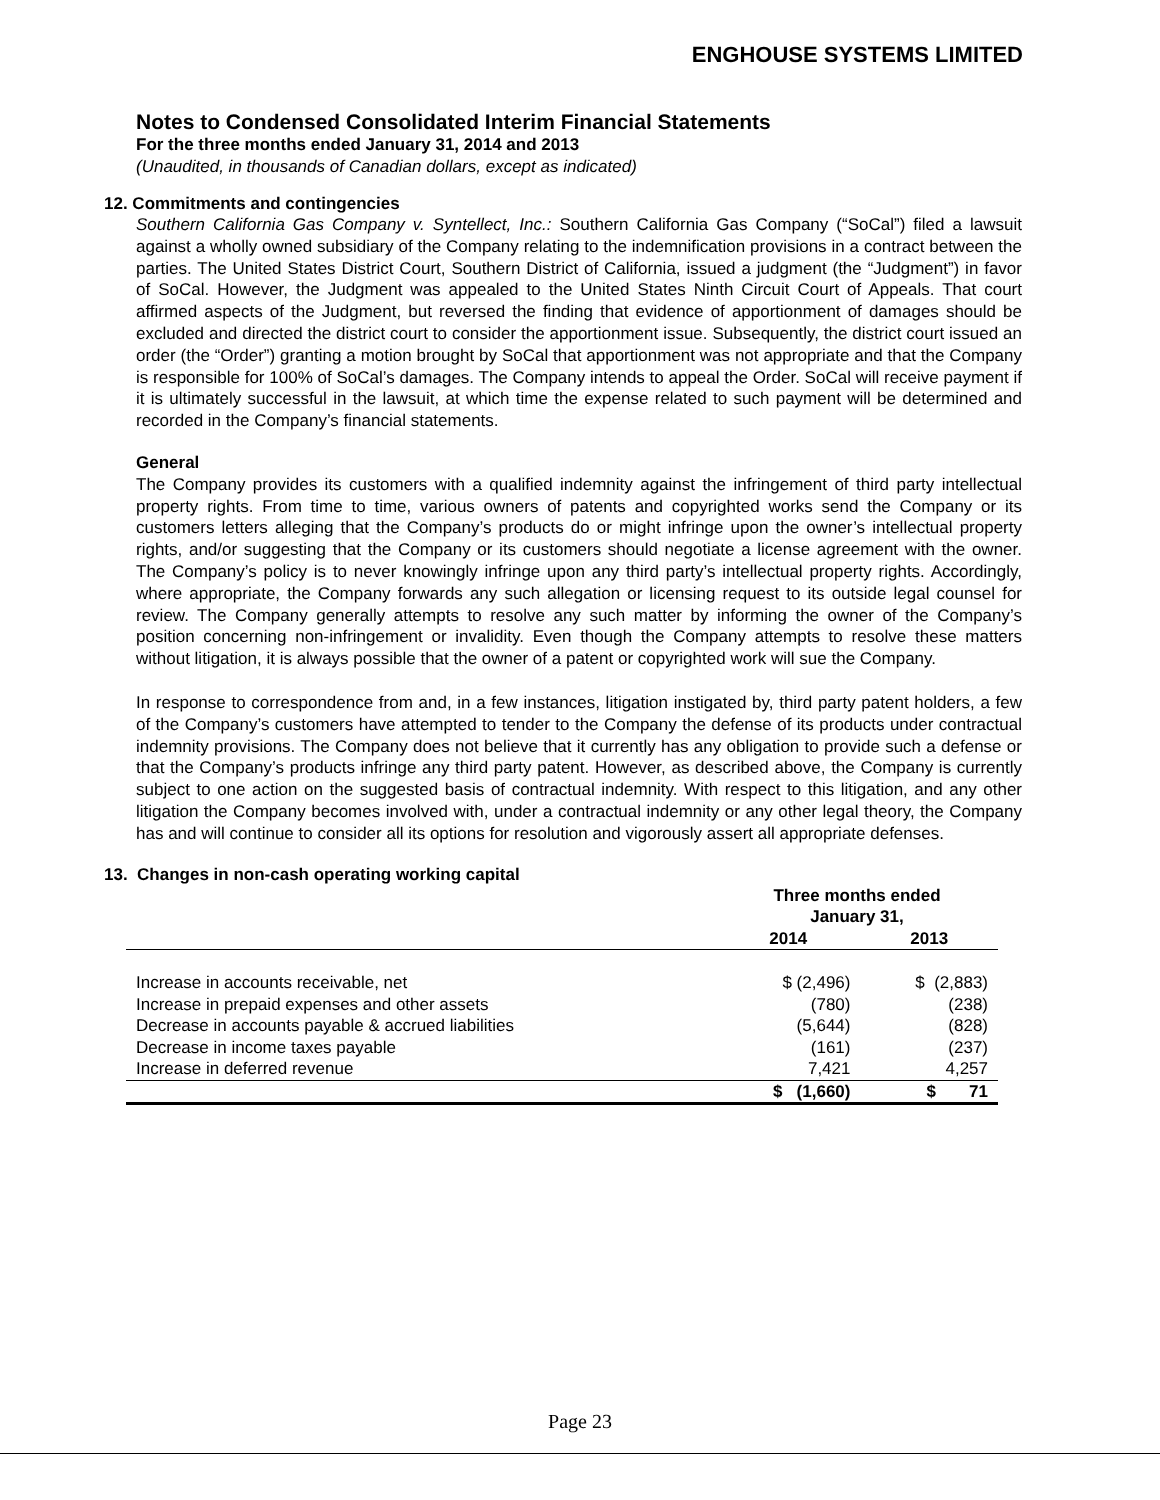ENGHOUSE SYSTEMS LIMITED
Notes to Condensed Consolidated Interim Financial Statements
For the three months ended January 31, 2014 and 2013
(Unaudited, in thousands of Canadian dollars, except as indicated)
12. Commitments and contingencies
Southern California Gas Company v. Syntellect, Inc.: Southern California Gas Company (“SoCal”) filed a lawsuit against a wholly owned subsidiary of the Company relating to the indemnification provisions in a contract between the parties. The United States District Court, Southern District of California, issued a judgment (the “Judgment”) in favor of SoCal. However, the Judgment was appealed to the United States Ninth Circuit Court of Appeals. That court affirmed aspects of the Judgment, but reversed the finding that evidence of apportionment of damages should be excluded and directed the district court to consider the apportionment issue. Subsequently, the district court issued an order (the “Order”) granting a motion brought by SoCal that apportionment was not appropriate and that the Company is responsible for 100% of SoCal’s damages. The Company intends to appeal the Order. SoCal will receive payment if it is ultimately successful in the lawsuit, at which time the expense related to such payment will be determined and recorded in the Company’s financial statements.
General
The Company provides its customers with a qualified indemnity against the infringement of third party intellectual property rights. From time to time, various owners of patents and copyrighted works send the Company or its customers letters alleging that the Company’s products do or might infringe upon the owner’s intellectual property rights, and/or suggesting that the Company or its customers should negotiate a license agreement with the owner. The Company’s policy is to never knowingly infringe upon any third party’s intellectual property rights. Accordingly, where appropriate, the Company forwards any such allegation or licensing request to its outside legal counsel for review. The Company generally attempts to resolve any such matter by informing the owner of the Company’s position concerning non-infringement or invalidity. Even though the Company attempts to resolve these matters without litigation, it is always possible that the owner of a patent or copyrighted work will sue the Company.
In response to correspondence from and, in a few instances, litigation instigated by, third party patent holders, a few of the Company’s customers have attempted to tender to the Company the defense of its products under contractual indemnity provisions. The Company does not believe that it currently has any obligation to provide such a defense or that the Company’s products infringe any third party patent. However, as described above, the Company is currently subject to one action on the suggested basis of contractual indemnity. With respect to this litigation, and any other litigation the Company becomes involved with, under a contractual indemnity or any other legal theory, the Company has and will continue to consider all its options for resolution and vigorously assert all appropriate defenses.
13. Changes in non-cash operating working capital
| | Three months ended January 31, | |
| --- | --- | --- |
| | 2014 | 2013 |
| Increase in accounts receivable, net | $ (2,496) | $ (2,883) |
| Increase in prepaid expenses and other assets | (780) | (238) |
| Decrease in accounts payable & accrued liabilities | (5,644) | (828) |
| Decrease in income taxes payable | (161) | (237) |
| Increase in deferred revenue | 7,421 | 4,257 |
| | $ (1,660) | $ 71 |
Page 23